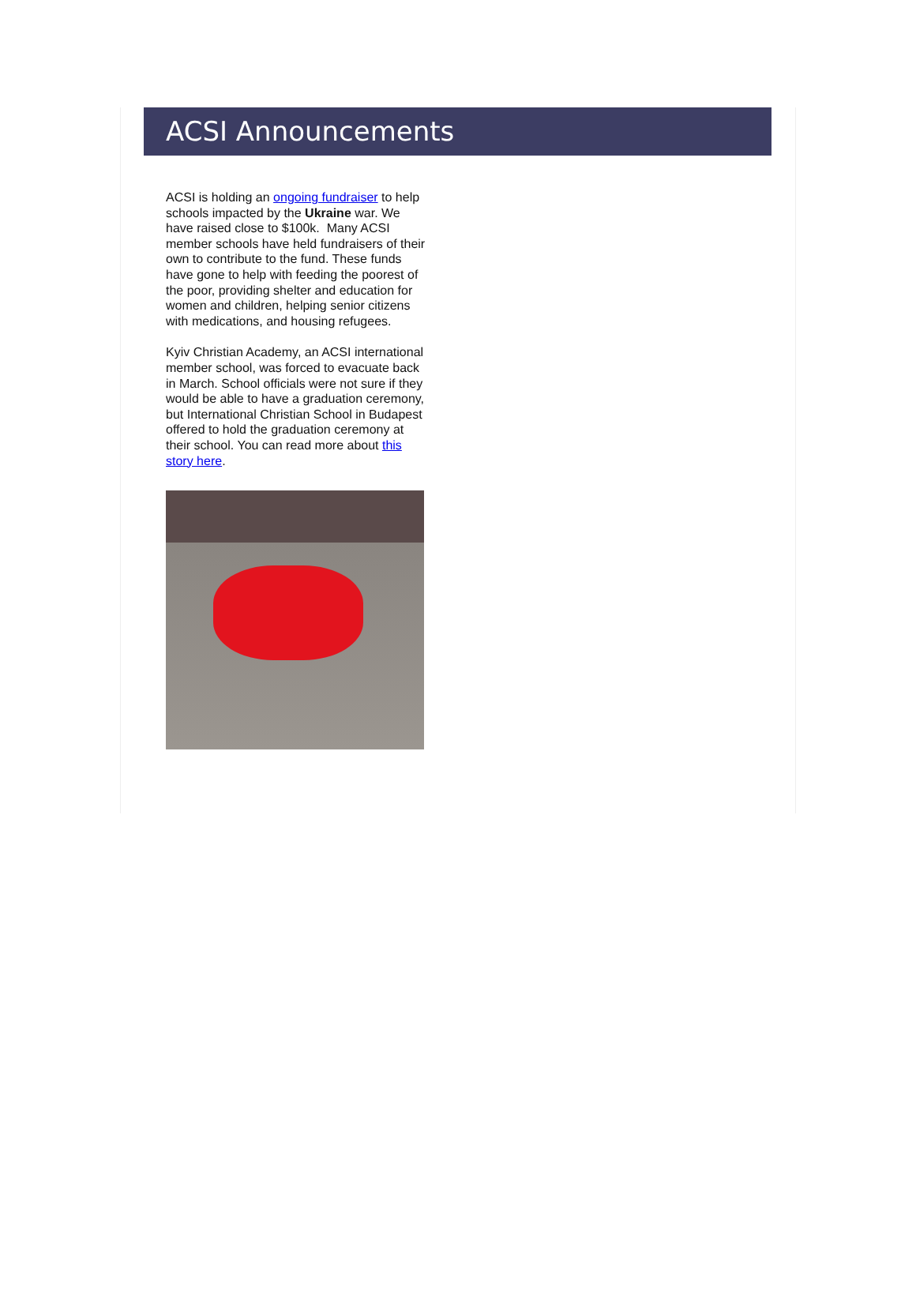ACSI Announcements
ACSI is holding an ongoing fundraiser to help schools impacted by the Ukraine war. We have raised close to $100k. Many ACSI member schools have held fundraisers of their own to contribute to the fund. These funds have gone to help with feeding the poorest of the poor, providing shelter and education for women and children, helping senior citizens with medications, and housing refugees.
Kyiv Christian Academy, an ACSI international member school, was forced to evacuate back in March. School officials were not sure if they would be able to have a graduation ceremony, but International Christian School in Budapest offered to hold the graduation ceremony at their school. You can read more about this story here.